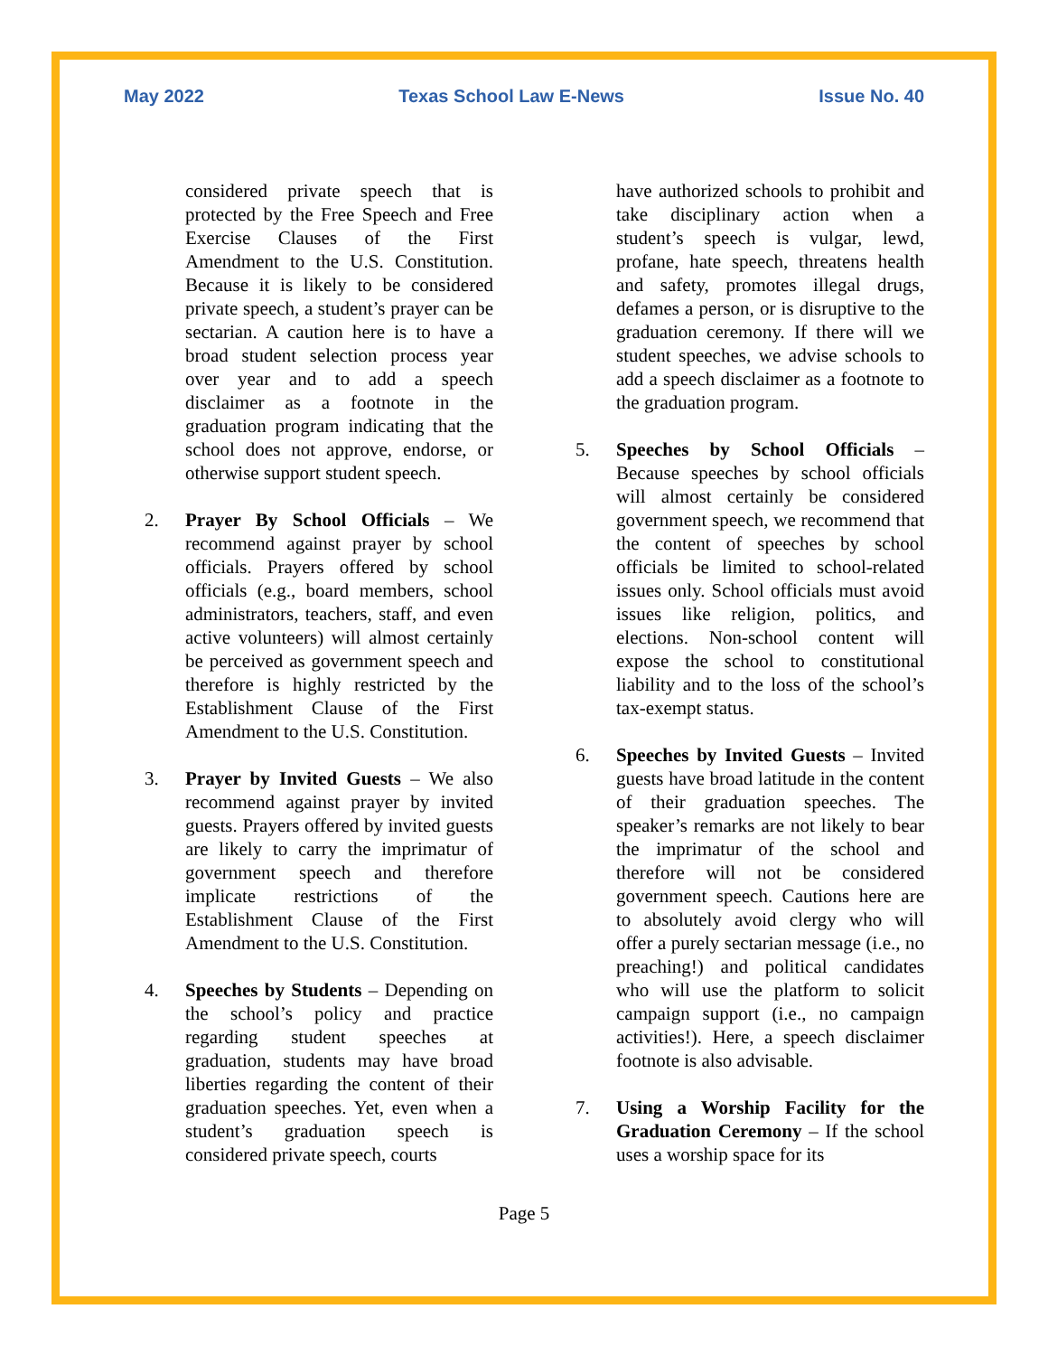May 2022 Texas School Law E-News Issue No. 40
considered private speech that is protected by the Free Speech and Free Exercise Clauses of the First Amendment to the U.S. Constitution. Because it is likely to be considered private speech, a student’s prayer can be sectarian. A caution here is to have a broad student selection process year over year and to add a speech disclaimer as a footnote in the graduation program indicating that the school does not approve, endorse, or otherwise support student speech.
2. Prayer By School Officials – We recommend against prayer by school officials. Prayers offered by school officials (e.g., board members, school administrators, teachers, staff, and even active volunteers) will almost certainly be perceived as government speech and therefore is highly restricted by the Establishment Clause of the First Amendment to the U.S. Constitution.
3. Prayer by Invited Guests – We also recommend against prayer by invited guests. Prayers offered by invited guests are likely to carry the imprimatur of government speech and therefore implicate restrictions of the Establishment Clause of the First Amendment to the U.S. Constitution.
4. Speeches by Students – Depending on the school’s policy and practice regarding student speeches at graduation, students may have broad liberties regarding the content of their graduation speeches. Yet, even when a student’s graduation speech is considered private speech, courts
have authorized schools to prohibit and take disciplinary action when a student’s speech is vulgar, lewd, profane, hate speech, threatens health and safety, promotes illegal drugs, defames a person, or is disruptive to the graduation ceremony. If there will we student speeches, we advise schools to add a speech disclaimer as a footnote to the graduation program.
5. Speeches by School Officials – Because speeches by school officials will almost certainly be considered government speech, we recommend that the content of speeches by school officials be limited to school-related issues only. School officials must avoid issues like religion, politics, and elections. Non-school content will expose the school to constitutional liability and to the loss of the school’s tax-exempt status.
6. Speeches by Invited Guests – Invited guests have broad latitude in the content of their graduation speeches. The speaker’s remarks are not likely to bear the imprimatur of the school and therefore will not be considered government speech. Cautions here are to absolutely avoid clergy who will offer a purely sectarian message (i.e., no preaching!) and political candidates who will use the platform to solicit campaign support (i.e., no campaign activities!). Here, a speech disclaimer footnote is also advisable.
7. Using a Worship Facility for the Graduation Ceremony – If the school uses a worship space for its
Page 5